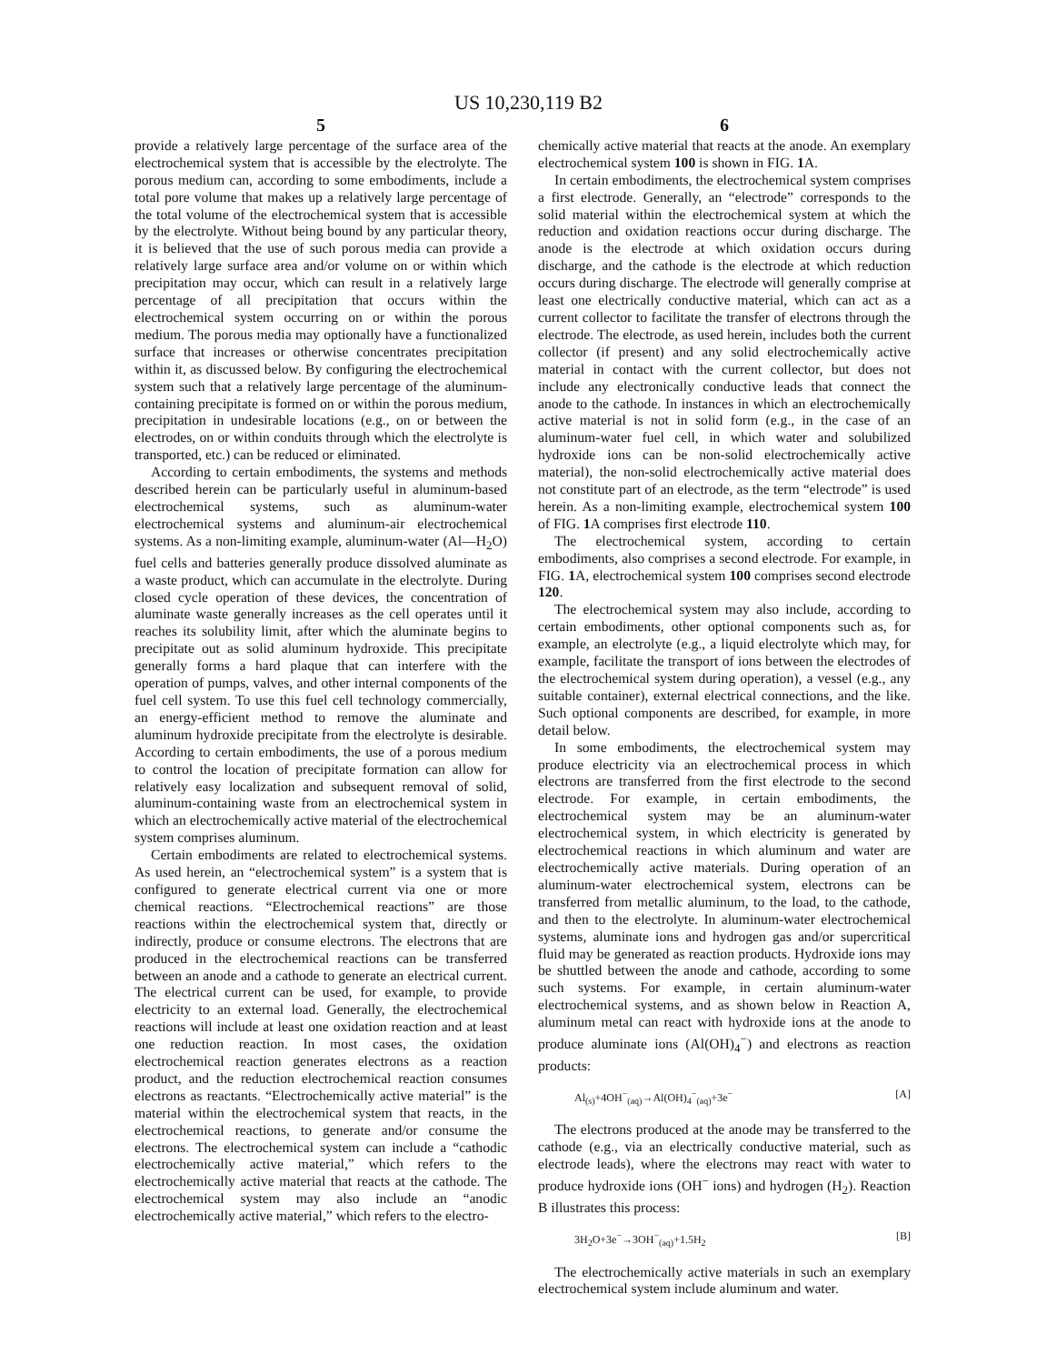US 10,230,119 B2
5
provide a relatively large percentage of the surface area of the electrochemical system that is accessible by the electrolyte. The porous medium can, according to some embodiments, include a total pore volume that makes up a relatively large percentage of the total volume of the electrochemical system that is accessible by the electrolyte. Without being bound by any particular theory, it is believed that the use of such porous media can provide a relatively large surface area and/or volume on or within which precipitation may occur, which can result in a relatively large percentage of all precipitation that occurs within the electrochemical system occurring on or within the porous medium. The porous media may optionally have a functionalized surface that increases or otherwise concentrates precipitation within it, as discussed below. By configuring the electrochemical system such that a relatively large percentage of the aluminum-containing precipitate is formed on or within the porous medium, precipitation in undesirable locations (e.g., on or between the electrodes, on or within conduits through which the electrolyte is transported, etc.) can be reduced or eliminated.
According to certain embodiments, the systems and methods described herein can be particularly useful in aluminum-based electrochemical systems, such as aluminum-water electrochemical systems and aluminum-air electrochemical systems. As a non-limiting example, aluminum-water (Al—H<sub>2</sub>O) fuel cells and batteries generally produce dissolved aluminate as a waste product, which can accumulate in the electrolyte. During closed cycle operation of these devices, the concentration of aluminate waste generally increases as the cell operates until it reaches its solubility limit, after which the aluminate begins to precipitate out as solid aluminum hydroxide. This precipitate generally forms a hard plaque that can interfere with the operation of pumps, valves, and other internal components of the fuel cell system. To use this fuel cell technology commercially, an energy-efficient method to remove the aluminate and aluminum hydroxide precipitate from the electrolyte is desirable. According to certain embodiments, the use of a porous medium to control the location of precipitate formation can allow for relatively easy localization and subsequent removal of solid, aluminum-containing waste from an electrochemical system in which an electrochemically active material of the electrochemical system comprises aluminum.
Certain embodiments are related to electrochemical systems. As used herein, an “electrochemical system” is a system that is configured to generate electrical current via one or more chemical reactions. “Electrochemical reactions” are those reactions within the electrochemical system that, directly or indirectly, produce or consume electrons. The electrons that are produced in the electrochemical reactions can be transferred between an anode and a cathode to generate an electrical current. The electrical current can be used, for example, to provide electricity to an external load. Generally, the electrochemical reactions will include at least one oxidation reaction and at least one reduction reaction. In most cases, the oxidation electrochemical reaction generates electrons as a reaction product, and the reduction electrochemical reaction consumes electrons as reactants. “Electrochemically active material” is the material within the electrochemical system that reacts, in the electrochemical reactions, to generate and/or consume the electrons. The electrochemical system can include a “cathodic electrochemically active material,” which refers to the electrochemically active material that reacts at the cathode. The electrochemical system may also include an “anodic electrochemically active material,” which refers to the electro-
6
chemically active material that reacts at the anode. An exemplary electrochemical system 100 is shown in FIG. 1 A.
In certain embodiments, the electrochemical system comprises a first electrode. Generally, an “electrode” corresponds to the solid material within the electrochemical system at which the reduction and oxidation reactions occur during discharge. The anode is the electrode at which oxidation occurs during discharge, and the cathode is the electrode at which reduction occurs during discharge. The electrode will generally comprise at least one electrically conductive material, which can act as a current collector to facilitate the transfer of electrons through the electrode. The electrode, as used herein, includes both the current collector (if present) and any solid electrochemically active material in contact with the current collector, but does not include any electronically conductive leads that connect the anode to the cathode. In instances in which an electrochemically active material is not in solid form (e.g., in the case of an aluminum-water fuel cell, in which water and solubilized hydroxide ions can be non-solid electrochemically active material), the non-solid electrochemically active material does not constitute part of an electrode, as the term “electrode” is used herein. As a non-limiting example, electrochemical system 100 of FIG. 1 A comprises first electrode 110.
The electrochemical system, according to certain embodiments, also comprises a second electrode. For example, in FIG. 1 A, electrochemical system 100 comprises second electrode 120.
The electrochemical system may also include, according to certain embodiments, other optional components such as, for example, an electrolyte (e.g., a liquid electrolyte which may, for example, facilitate the transport of ions between the electrodes of the electrochemical system during operation), a vessel (e.g., any suitable container), external electrical connections, and the like. Such optional components are described, for example, in more detail below.
In some embodiments, the electrochemical system may produce electricity via an electrochemical process in which electrons are transferred from the first electrode to the second electrode. For example, in certain embodiments, the electrochemical system may be an aluminum-water electrochemical system, in which electricity is generated by electrochemical reactions in which aluminum and water are electrochemically active materials. During operation of an aluminum-water electrochemical system, electrons can be transferred from metallic aluminum, to the load, to the cathode, and then to the electrolyte. In aluminum-water electrochemical systems, aluminate ions and hydrogen gas and/or supercritical fluid may be generated as reaction products. Hydroxide ions may be shuttled between the anode and cathode, according to some such systems. For example, in certain aluminum-water electrochemical systems, and as shown below in Reaction A, aluminum metal can react with hydroxide ions at the anode to produce aluminate ions (Al(OH)<sub>4</sub><sup>−</sup>) and electrons as reaction products:
Al<sub>(s)</sub>+4OH<sup>−</sup><sub>(aq)</sub>→Al(OH)<sub>4</sub><sup>−</sup><sub>(aq)</sub>+3e<sup>−</sup> [A]
The electrons produced at the anode may be transferred to the cathode (e.g., via an electrically conductive material, such as electrode leads), where the electrons may react with water to produce hydroxide ions (OH<sup>−</sup> ions) and hydrogen (H<sub>2</sub>). Reaction B illustrates this process:
3H<sub>2</sub>O+3e<sup>−</sup>→3OH<sup>−</sup><sub>(aq)</sub>+1.5H<sub>2</sub> [B]
The electrochemically active materials in such an exemplary electrochemical system include aluminum and water.